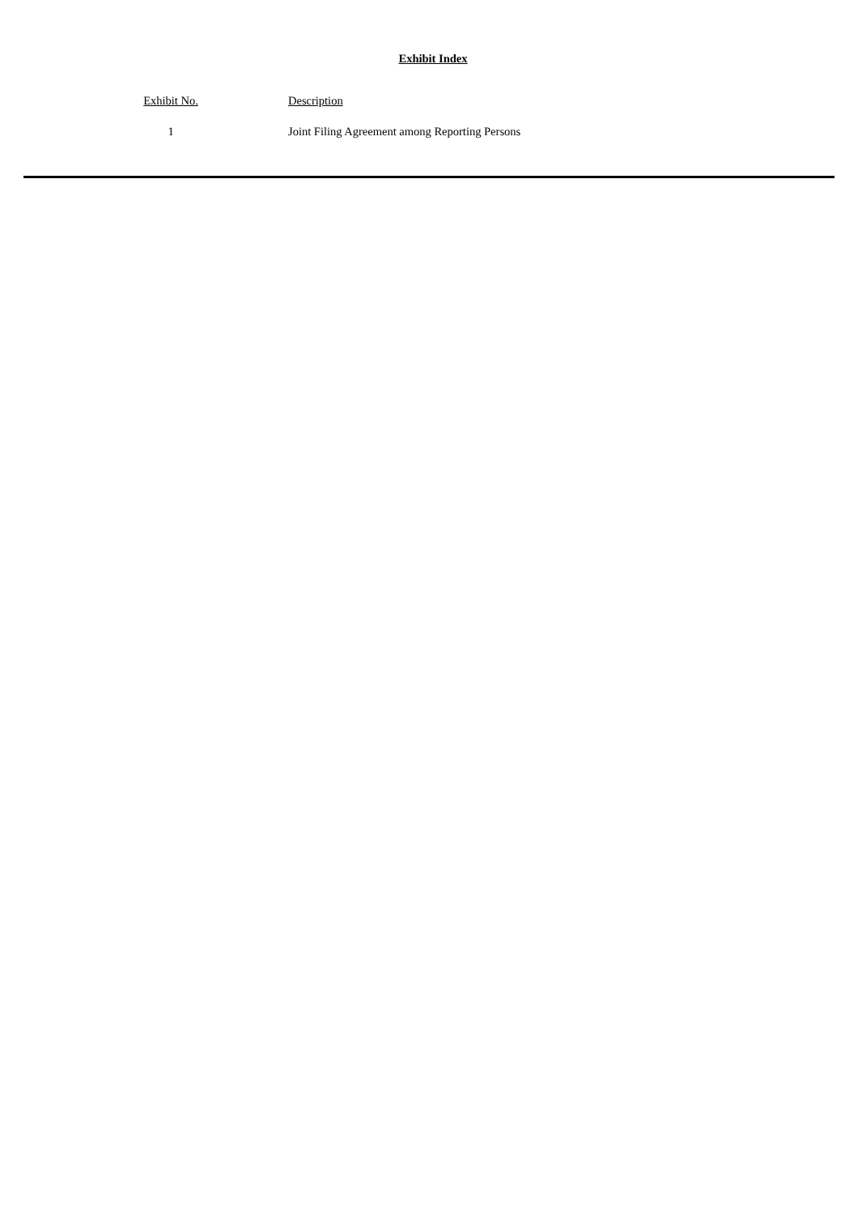Exhibit Index
| Exhibit No. | Description |
| --- | --- |
| 1 | Joint Filing Agreement among Reporting Persons |